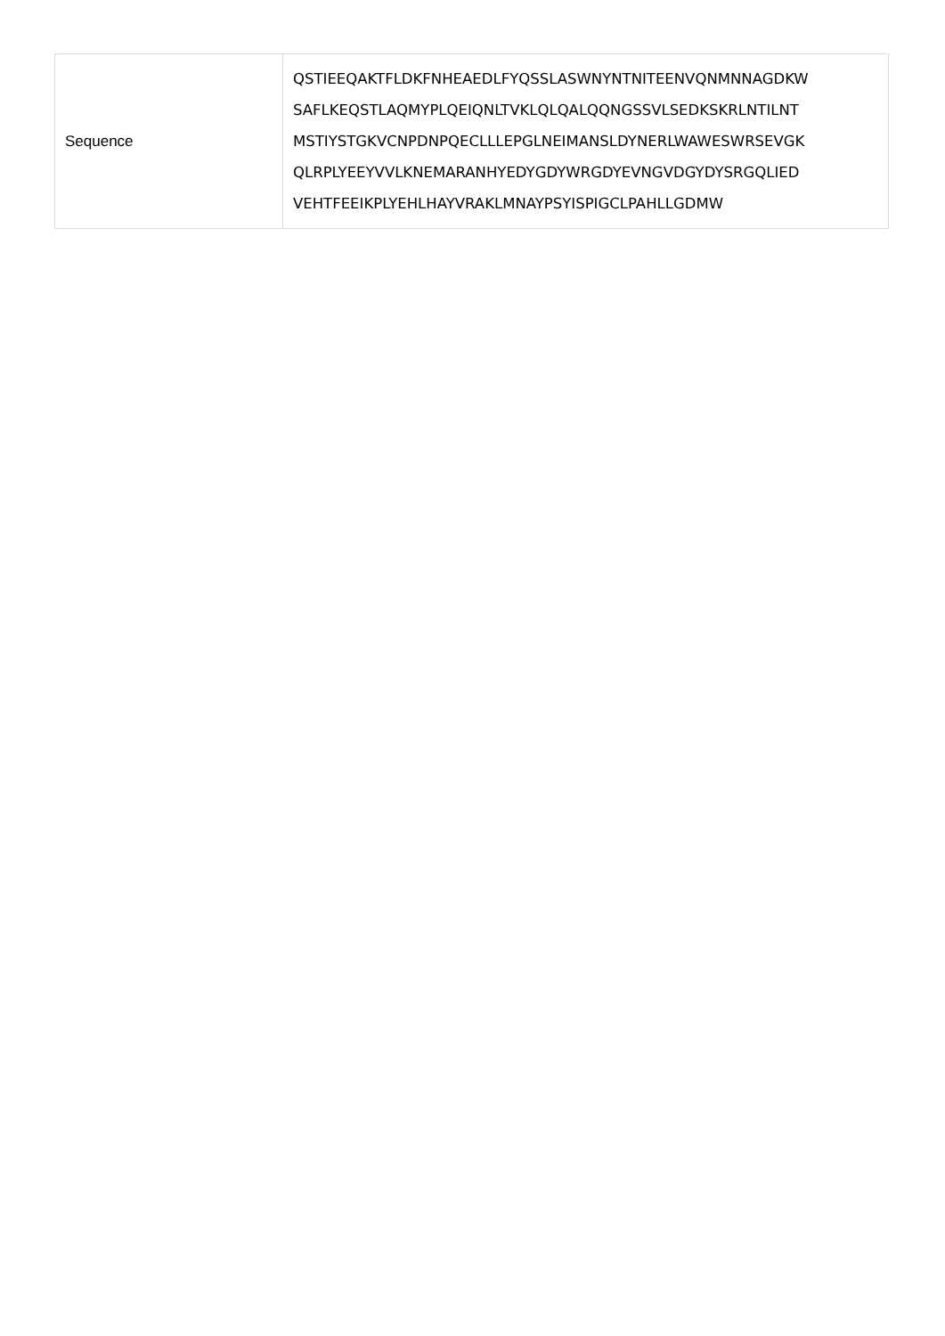| Sequence | QSTIEEQAKTFLDKFNHEAEDLFYQSSLASWNYNTNITEENVQNMNNAGDKW SAFLKEQSTLAQMYPLQEIQNLTVKLQLQALQQNGSSVLSEDKSKRLNTILNT MSTIYSTGKVCNPDNPQECLLLEPGLNEIMANSLDYNERLWAWESWRSEVGK QLRPLYEEYVVLKNEMARANHYEDYGDYWRGDYEVNGVDGYDYSRGQLIED VEHTFEEIKPLYEHLHAYVRAKLMNAYPSYISPIGCLPAHLLGDMW |